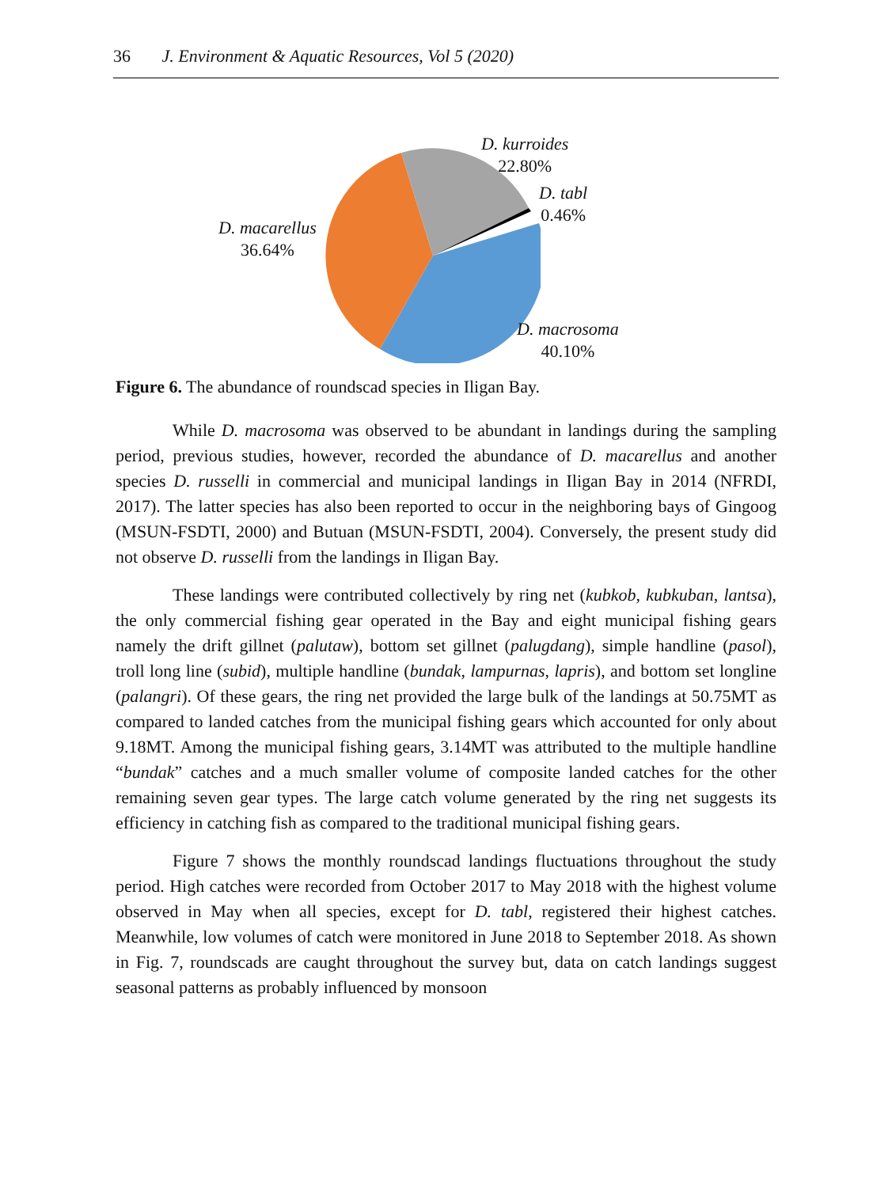36 J. Environment & Aquatic Resources, Vol 5 (2020)
D. kurroides
22.80%
D. tabl
0.46%
D. macarellus
36.64%
D. macrosoma
40.10%
Figure 6. The abundance of roundscad species in Iligan Bay.
While D. macrosoma was observed to be abundant in landings during the sampling period, previous studies, however, recorded the abundance of D. macarellus and another species D. russelli in commercial and municipal landings in Iligan Bay in 2014 (NFRDI, 2017). The latter species has also been reported to occur in the neighboring bays of Gingoog (MSUN-FSDTI, 2000) and Butuan (MSUN-FSDTI, 2004). Conversely, the present study did not observe D. russelli from the landings in Iligan Bay.
These landings were contributed collectively by ring net (kubkob, kubkuban, lantsa), the only commercial fishing gear operated in the Bay and eight municipal fishing gears namely the drift gillnet (palutaw), bottom set gillnet (palugdang), simple handline (pasol), troll long line (subid), multiple handline (bundak, lampurnas, lapris), and bottom set longline (palangri). Of these gears, the ring net provided the large bulk of the landings at 50.75MT as compared to landed catches from the municipal fishing gears which accounted for only about 9.18MT. Among the municipal fishing gears, 3.14MT was attributed to the multiple handline “bundak” catches and a much smaller volume of composite landed catches for the other remaining seven gear types. The large catch volume generated by the ring net suggests its efficiency in catching fish as compared to the traditional municipal fishing gears.
Figure 7 shows the monthly roundscad landings fluctuations throughout the study period. High catches were recorded from October 2017 to May 2018 with the highest volume observed in May when all species, except for D. tabl, registered their highest catches. Meanwhile, low volumes of catch were monitored in June 2018 to September 2018. As shown in Fig. 7, roundscads are caught throughout the survey but, data on catch landings suggest seasonal patterns as probably influenced by monsoon